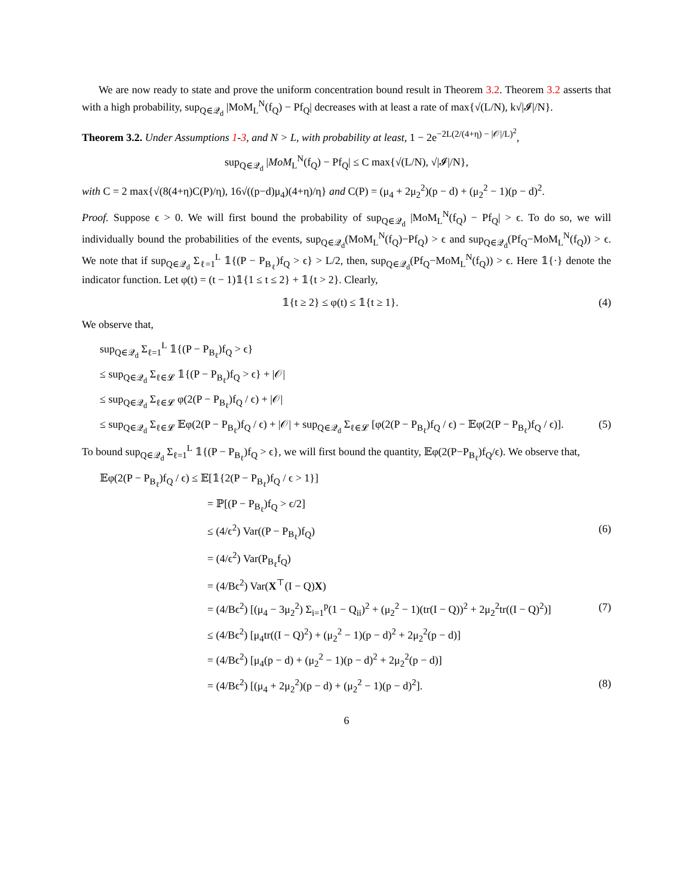We are now ready to state and prove the uniform concentration bound result in Theorem 3.2. Theorem 3.2 asserts that with a high probability, sup<sub>Q∈𝒬<sub>d</sub></sub> |MoM<sub>L</sub><sup>N</sup>(f<sub>Q</sub>) − Pf<sub>Q</sub>| decreases with at least a rate of max{√(L/N), k√|𝓘|/N}.
Theorem 3.2. Under Assumptions 1-3, and N > L, with probability at least, 1 − 2e<sup>−2L(2/(4+η) − |𝒪|/L)<sup>2</sup></sup>,
sup<sub>Q∈𝒬<sub>d</sub></sub> |MoM<sub>L</sub><sup>N</sup>(f<sub>Q</sub>) − Pf<sub>Q</sub>| ≤ C max{√(L/N), √|𝓘|/N},
with C = 2 max{√(8(4+η)C(P)/η), 16√((p−d)μ<sub>4</sub>)(4+η)/η} and C(P) = (μ<sub>4</sub> + 2μ<sub>2</sub><sup>2</sup>)(p − d) + (μ<sub>2</sub><sup>2</sup> − 1)(p − d)<sup>2</sup>.
Proof. Suppose ϵ > 0. We will first bound the probability of sup<sub>Q∈𝒬<sub>d</sub></sub> |MoM<sub>L</sub><sup>N</sup>(f<sub>Q</sub>) − Pf<sub>Q</sub>| > ϵ. To do so, we will individually bound the probabilities of the events, sup<sub>Q∈𝒬<sub>d</sub></sub>(MoM<sub>L</sub><sup>N</sup>(f<sub>Q</sub>)−Pf<sub>Q</sub>) > ϵ and sup<sub>Q∈𝒬<sub>d</sub></sub>(Pf<sub>Q</sub>−MoM<sub>L</sub><sup>N</sup>(f<sub>Q</sub>)) > ϵ. We note that if sup<sub>Q∈𝒬<sub>d</sub></sub> Σ<sub>ℓ=1</sub><sup>L</sup> 𝟙{(P − P<sub>B<sub>ℓ</sub></sub>)f<sub>Q</sub> > ϵ} > L/2, then, sup<sub>Q∈𝒬<sub>d</sub></sub>(Pf<sub>Q</sub>−MoM<sub>L</sub><sup>N</sup>(f<sub>Q</sub>)) > ϵ. Here 𝟙{·} denote the indicator function. Let φ(t) = (t − 1)𝟙{1 ≤ t ≤ 2} + 𝟙{t > 2}. Clearly,
𝟙{t ≥ 2} ≤ φ(t) ≤ 𝟙{t ≥ 1}. (4)
We observe that,
sup<sub>Q∈𝒬<sub>d</sub></sub> Σ<sub>ℓ=1</sub><sup>L</sup> 𝟙{(P − P<sub>B<sub>ℓ</sub></sub>)f<sub>Q</sub> > ϵ}
≤ sup<sub>Q∈𝒬<sub>d</sub></sub> Σ<sub>ℓ∈𝓛</sub> 𝟙{(P − P<sub>B<sub>ℓ</sub></sub>)f<sub>Q</sub> > ϵ} + |𝒪|
≤ sup<sub>Q∈𝒬<sub>d</sub></sub> Σ<sub>ℓ∈𝓛</sub> φ(2(P − P<sub>B<sub>ℓ</sub></sub>)f<sub>Q</sub> / ϵ) + |𝒪|
≤ sup<sub>Q∈𝒬<sub>d</sub></sub> Σ<sub>ℓ∈𝓛</sub> 𝔼φ(2(P − P<sub>B<sub>ℓ</sub></sub>)f<sub>Q</sub> / ϵ) + |𝒪| + sup<sub>Q∈𝒬<sub>d</sub></sub> Σ<sub>ℓ∈𝓛</sub> [φ(2(P − P<sub>B<sub>ℓ</sub></sub>)f<sub>Q</sub> / ϵ) − 𝔼φ(2(P − P<sub>B<sub>ℓ</sub></sub>)f<sub>Q</sub> / ϵ)]. (5)
To bound sup<sub>Q∈𝒬<sub>d</sub></sub> Σ<sub>ℓ=1</sub><sup>L</sup> 𝟙{(P − P<sub>B<sub>ℓ</sub></sub>)f<sub>Q</sub> > ϵ}, we will first bound the quantity, 𝔼φ(2(P−P<sub>B<sub>ℓ</sub></sub>)f<sub>Q</sub>/ϵ). We observe that,
𝔼φ(2(P − P<sub>B<sub>ℓ</sub></sub>)f<sub>Q</sub> / ϵ) ≤ 𝔼[𝟙{2(P − P<sub>B<sub>ℓ</sub></sub>)f<sub>Q</sub> / ϵ > 1}]
= ℙ[(P − P<sub>B<sub>ℓ</sub></sub>)f<sub>Q</sub> > ϵ/2]
≤ (4/ϵ<sup>2</sup>) Var((P − P<sub>B<sub>ℓ</sub></sub>)f<sub>Q</sub>) (6)
= (4/ϵ<sup>2</sup>) Var(P<sub>B<sub>ℓ</sub></sub>f<sub>Q</sub>)
= (4/Bϵ<sup>2</sup>) Var(X<sup>⊤</sup>(I − Q)X)
= (4/Bϵ<sup>2</sup>) [(μ<sub>4</sub> − 3μ<sub>2</sub><sup>2</sup>) Σ<sub>i=1</sub><sup>p</sup>(1 − Q<sub>ii</sub>)<sup>2</sup> + (μ<sub>2</sub><sup>2</sup> − 1)(tr(I − Q))<sup>2</sup> + 2μ<sub>2</sub><sup>2</sup>tr((I − Q)<sup>2</sup>)] (7)
≤ (4/Bϵ<sup>2</sup>) [μ<sub>4</sub>tr((I − Q)<sup>2</sup>) + (μ<sub>2</sub><sup>2</sup> − 1)(p − d)<sup>2</sup> + 2μ<sub>2</sub><sup>2</sup>(p − d)]
= (4/Bϵ<sup>2</sup>) [μ<sub>4</sub>(p − d) + (μ<sub>2</sub><sup>2</sup> − 1)(p − d)<sup>2</sup> + 2μ<sub>2</sub><sup>2</sup>(p − d)]
= (4/Bϵ<sup>2</sup>) [(μ<sub>4</sub> + 2μ<sub>2</sub><sup>2</sup>)(p − d) + (μ<sub>2</sub><sup>2</sup> − 1)(p − d)<sup>2</sup>]. (8)
6